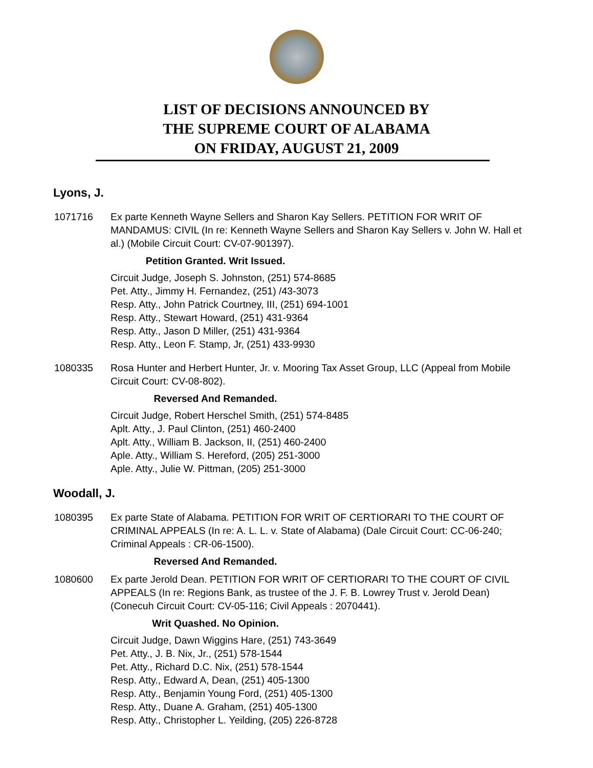LIST OF DECISIONS ANNOUNCED BY
THE SUPREME COURT OF ALABAMA
ON FRIDAY, AUGUST 21, 2009
Lyons, J.
1071716 Ex parte Kenneth Wayne Sellers and Sharon Kay Sellers. PETITION FOR WRIT OF MANDAMUS: CIVIL (In re: Kenneth Wayne Sellers and Sharon Kay Sellers v. John W. Hall et al.) (Mobile Circuit Court: CV-07-901397).
Petition Granted. Writ Issued.
Circuit Judge, Joseph S. Johnston, (251) 574-8685
Pet. Atty., Jimmy H. Fernandez, (251) /43-3073
Resp. Atty., John Patrick Courtney, III, (251) 694-1001
Resp. Atty., Stewart Howard, (251) 431-9364
Resp. Atty., Jason D Miller, (251) 431-9364
Resp. Atty., Leon F. Stamp, Jr, (251) 433-9930
1080335 Rosa Hunter and Herbert Hunter, Jr. v. Mooring Tax Asset Group, LLC (Appeal from Mobile Circuit Court: CV-08-802).
Reversed And Remanded.
Circuit Judge, Robert Herschel Smith, (251) 574-8485
Aplt. Atty., J. Paul Clinton, (251) 460-2400
Aplt. Atty., William B. Jackson, II, (251) 460-2400
Aple. Atty., William S. Hereford, (205) 251-3000
Aple. Atty., Julie W. Pittman, (205) 251-3000
Woodall, J.
1080395 Ex parte State of Alabama. PETITION FOR WRIT OF CERTIORARI TO THE COURT OF CRIMINAL APPEALS (In re: A. L. L. v. State of Alabama) (Dale Circuit Court: CC-06-240; Criminal Appeals : CR-06-1500).
Reversed And Remanded.
1080600 Ex parte Jerold Dean. PETITION FOR WRIT OF CERTIORARI TO THE COURT OF CIVIL APPEALS (In re: Regions Bank, as trustee of the J. F. B. Lowrey Trust v. Jerold Dean) (Conecuh Circuit Court: CV-05-116; Civil Appeals : 2070441).
Writ Quashed. No Opinion.
Circuit Judge, Dawn Wiggins Hare, (251) 743-3649
Pet. Atty., J. B. Nix, Jr., (251) 578-1544
Pet. Atty., Richard D.C. Nix, (251) 578-1544
Resp. Atty., Edward A, Dean, (251) 405-1300
Resp. Atty., Benjamin Young Ford, (251) 405-1300
Resp. Atty., Duane A. Graham, (251) 405-1300
Resp. Atty., Christopher L. Yeilding, (205) 226-8728